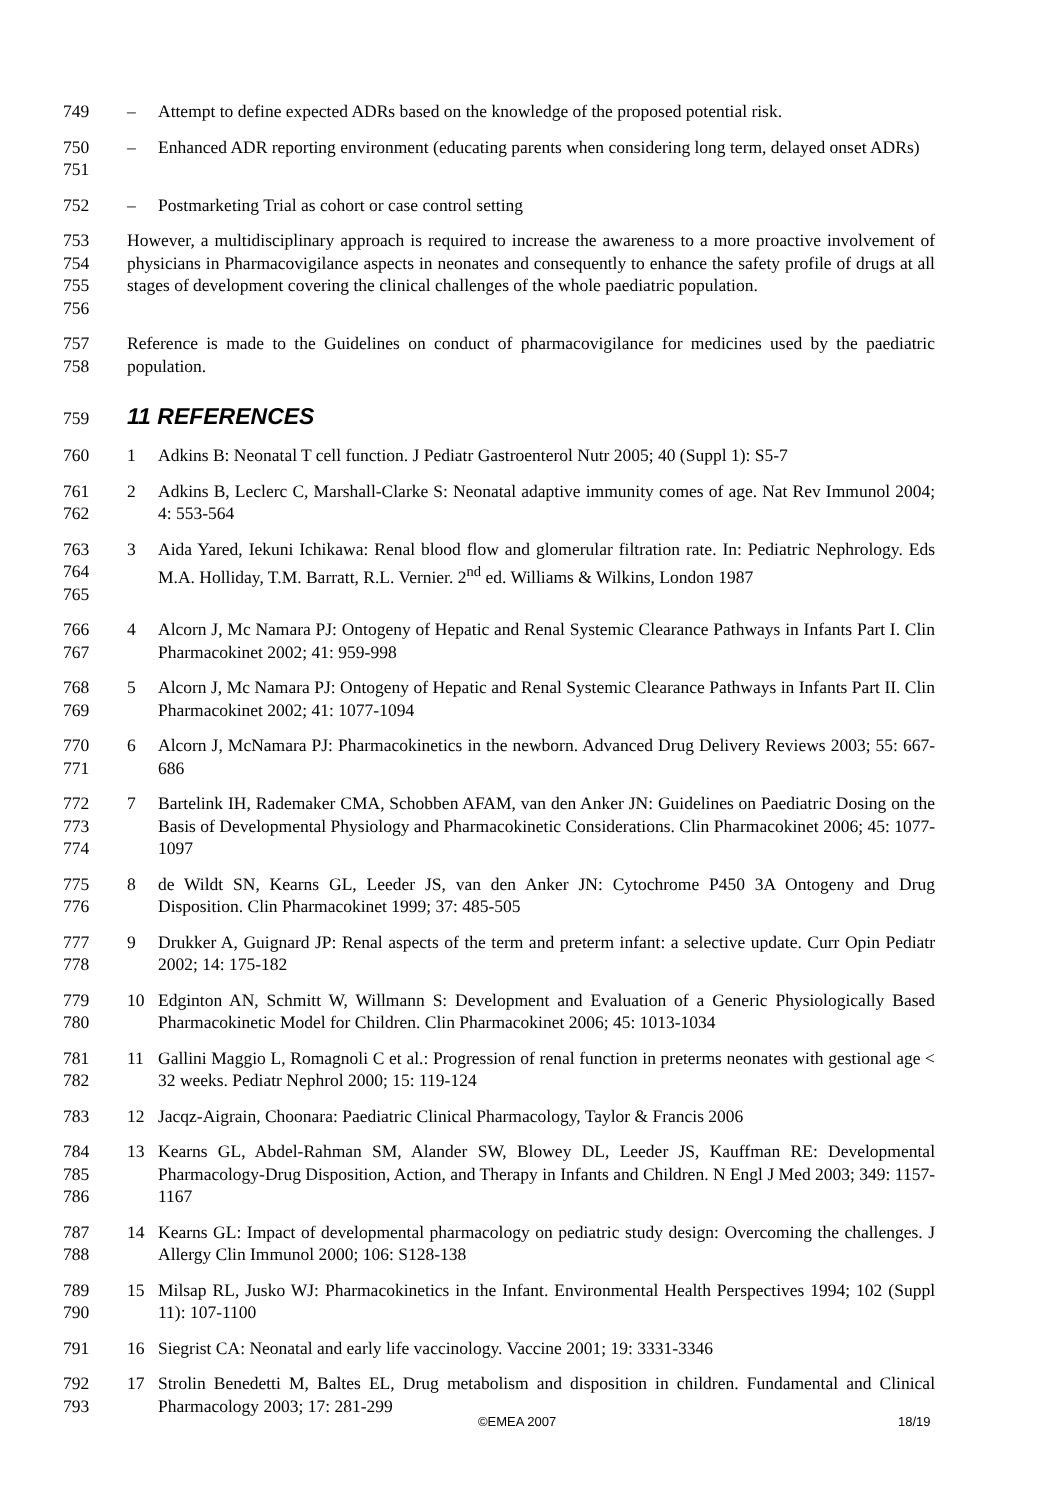749 – Attempt to define expected ADRs based on the knowledge of the proposed potential risk.
750
751
– Enhanced ADR reporting environment (educating parents when considering long term, delayed onset ADRs)
752 – Postmarketing Trial as cohort or case control setting
753
754
755
756
However, a multidisciplinary approach is required to increase the awareness to a more proactive involvement of physicians in Pharmacovigilance aspects in neonates and consequently to enhance the safety profile of drugs at all stages of development covering the clinical challenges of the whole paediatric population.
757
758
Reference is made to the Guidelines on conduct of pharmacovigilance for medicines used by the paediatric population.
759 11 REFERENCES
760 1 Adkins B: Neonatal T cell function. J Pediatr Gastroenterol Nutr 2005; 40 (Suppl 1): S5-7
761
762
2 Adkins B, Leclerc C, Marshall-Clarke S: Neonatal adaptive immunity comes of age. Nat Rev Immunol 2004; 4: 553-564
763
764
765
3 Aida Yared, Iekuni Ichikawa: Renal blood flow and glomerular filtration rate. In: Pediatric Nephrology. Eds M.A. Holliday, T.M. Barratt, R.L. Vernier. 2<sup>nd</sup> ed. Williams & Wilkins, London 1987
766
767
4 Alcorn J, Mc Namara PJ: Ontogeny of Hepatic and Renal Systemic Clearance Pathways in Infants Part I. Clin Pharmacokinet 2002; 41: 959-998
768
769
5 Alcorn J, Mc Namara PJ: Ontogeny of Hepatic and Renal Systemic Clearance Pathways in Infants Part II. Clin Pharmacokinet 2002; 41: 1077-1094
770
771
6 Alcorn J, McNamara PJ: Pharmacokinetics in the newborn. Advanced Drug Delivery Reviews 2003; 55: 667-686
772
773
774
7 Bartelink IH, Rademaker CMA, Schobben AFAM, van den Anker JN: Guidelines on Paediatric Dosing on the Basis of Developmental Physiology and Pharmacokinetic Considerations. Clin Pharmacokinet 2006; 45: 1077-1097
775
776
8 de Wildt SN, Kearns GL, Leeder JS, van den Anker JN: Cytochrome P450 3A Ontogeny and Drug Disposition. Clin Pharmacokinet 1999; 37: 485-505
777
778
9 Drukker A, Guignard JP: Renal aspects of the term and preterm infant: a selective update. Curr Opin Pediatr 2002; 14: 175-182
779
780
10 Edginton AN, Schmitt W, Willmann S: Development and Evaluation of a Generic Physiologically Based Pharmacokinetic Model for Children. Clin Pharmacokinet 2006; 45: 1013-1034
781
782
11 Gallini Maggio L, Romagnoli C et al.: Progression of renal function in preterms neonates with gestional age < 32 weeks. Pediatr Nephrol 2000; 15: 119-124
783 12 Jacqz-Aigrain, Choonara: Paediatric Clinical Pharmacology, Taylor & Francis 2006
784
785
786
13 Kearns GL, Abdel-Rahman SM, Alander SW, Blowey DL, Leeder JS, Kauffman RE: Developmental Pharmacology-Drug Disposition, Action, and Therapy in Infants and Children. N Engl J Med 2003; 349: 1157-1167
787
788
14 Kearns GL: Impact of developmental pharmacology on pediatric study design: Overcoming the challenges. J Allergy Clin Immunol 2000; 106: S128-138
789
790
15 Milsap RL, Jusko WJ: Pharmacokinetics in the Infant. Environmental Health Perspectives 1994; 102 (Suppl 11): 107-1100
791 16 Siegrist CA: Neonatal and early life vaccinology. Vaccine 2001; 19: 3331-3346
792
793
17 Strolin Benedetti M, Baltes EL, Drug metabolism and disposition in children. Fundamental and Clinical Pharmacology 2003; 17: 281-299
©EMEA 2007 18/19